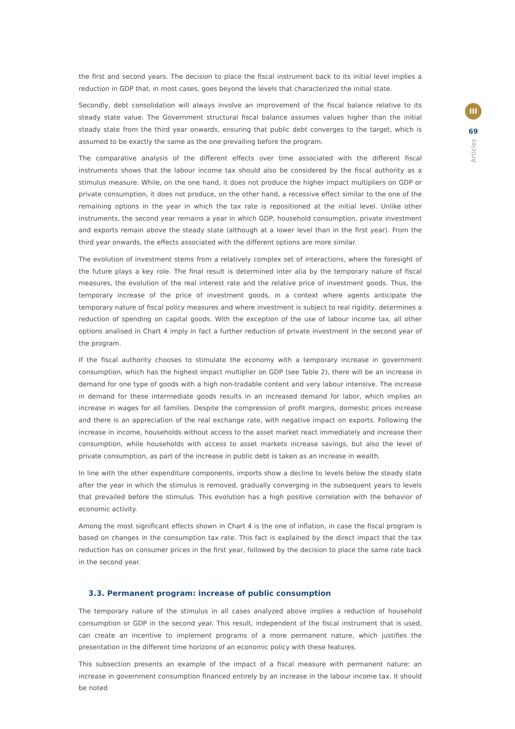III
69
Articles
the first and second years. The decision to place the fiscal instrument back to its initial level implies a reduction in GDP that, in most cases, goes beyond the levels that characterized the initial state.
Secondly, debt consolidation will always involve an improvement of the fiscal balance relative to its steady state value. The Government structural fiscal balance assumes values higher than the initial steady state from the third year onwards, ensuring that public debt converges to the target, which is assumed to be exactly the same as the one prevailing before the program.
The comparative analysis of the different effects over time associated with the different fiscal instruments shows that the labour income tax should also be considered by the fiscal authority as a stimulus measure. While, on the one hand, it does not produce the higher impact multipliers on GDP or private consumption, it does not produce, on the other hand, a recessive effect similar to the one of the remaining options in the year in which the tax rate is repositioned at the initial level. Unlike other instruments, the second year remains a year in which GDP, household consumption, private investment and exports remain above the steady state (although at a lower level than in the first year). From the third year onwards, the effects associated with the different options are more similar.
The evolution of investment stems from a relatively complex set of interactions, where the foresight of the future plays a key role. The final result is determined inter alia by the temporary nature of fiscal measures, the evolution of the real interest rate and the relative price of investment goods. Thus, the temporary increase of the price of investment goods, in a context where agents anticipate the temporary nature of fiscal policy measures and where investment is subject to real rigidity, determines a reduction of spending on capital goods. With the exception of the use of labour income tax, all other options analised in Chart 4 imply in fact a further reduction of private investment in the second year of the program.
If the fiscal authority chooses to stimulate the economy with a temporary increase in government consumption, which has the highest impact multiplier on GDP (see Table 2), there will be an increase in demand for one type of goods with a high non-tradable content and very labour intensive. The increase in demand for these intermediate goods results in an increased demand for labor, which implies an increase in wages for all families. Despite the compression of profit margins, domestic prices increase and there is an appreciation of the real exchange rate, with negative impact on exports. Following the increase in income, households without access to the asset market react immediately and increase their consumption, while households with access to asset markets increase savings, but also the level of private consumption, as part of the increase in public debt is taken as an increase in wealth.
In line with the other expenditure components, imports show a decline to levels below the steady state after the year in which the stimulus is removed, gradually converging in the subsequent years to levels that prevailed before the stimulus. This evolution has a high positive correlation with the behavior of economic activity.
Among the most significant effects shown in Chart 4 is the one of inflation, in case the fiscal program is based on changes in the consumption tax rate. This fact is explained by the direct impact that the tax reduction has on consumer prices in the first year, followed by the decision to place the same rate back in the second year.
3.3. Permanent program: increase of public consumption
The temporary nature of the stimulus in all cases analyzed above implies a reduction of household consumption or GDP in the second year. This result, independent of the fiscal instrument that is used, can create an incentive to implement programs of a more permanent nature, which justifies the presentation in the different time horizons of an economic policy with these features.
This subsection presents an example of the impact of a fiscal measure with permanent nature: an increase in government consumption financed entirely by an increase in the labour income tax. It should be noted